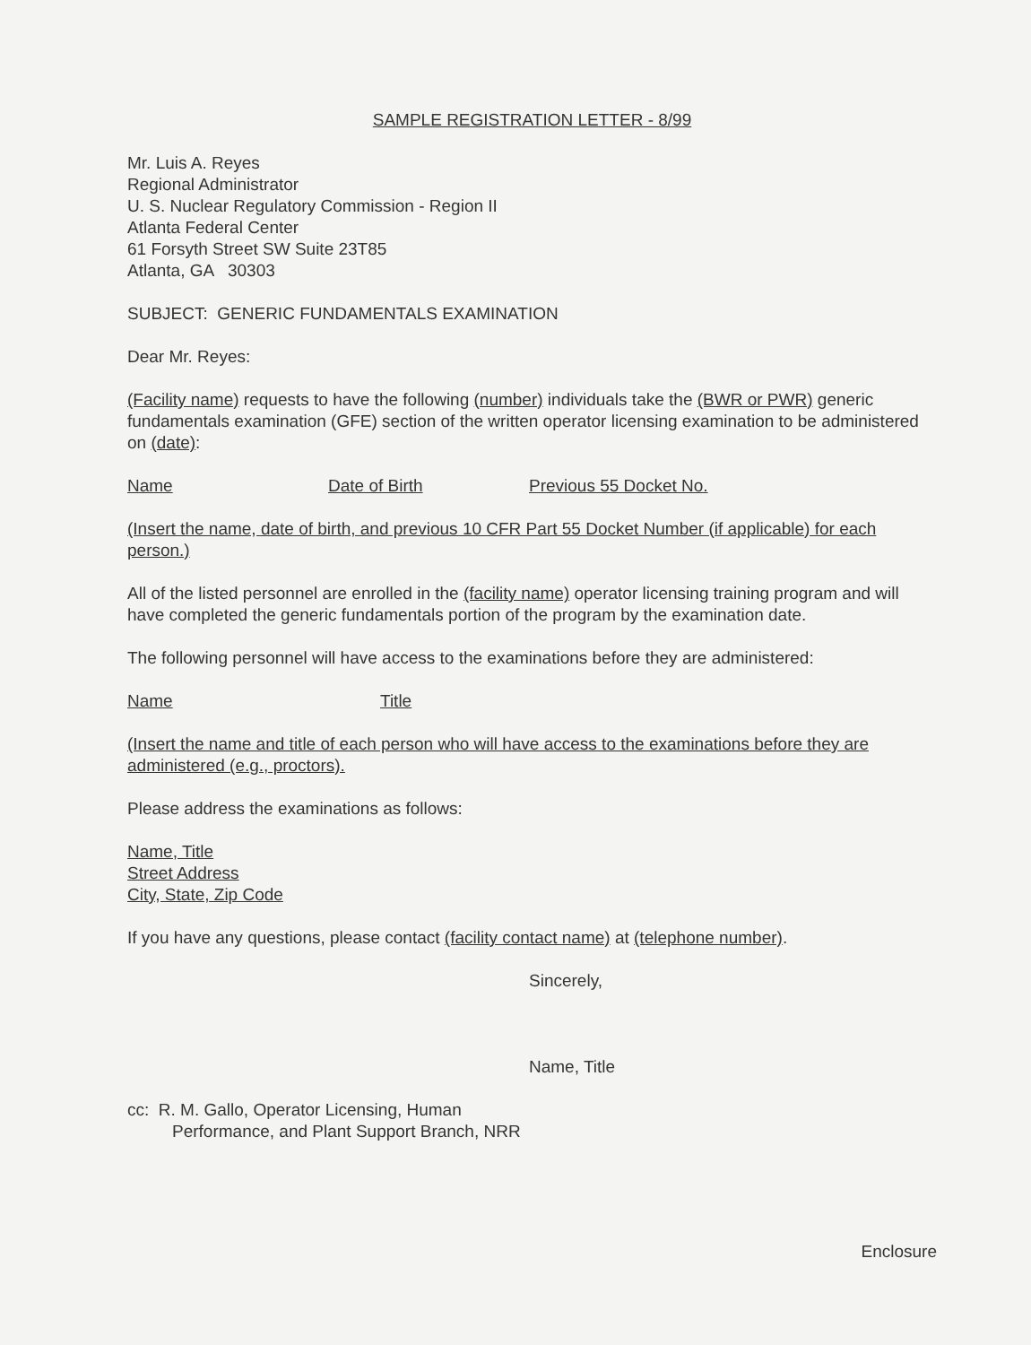SAMPLE REGISTRATION LETTER - 8/99
Mr. Luis A. Reyes
Regional Administrator
U. S. Nuclear Regulatory Commission - Region II
Atlanta Federal Center
61 Forsyth Street SW Suite 23T85
Atlanta, GA 30303
SUBJECT: GENERIC FUNDAMENTALS EXAMINATION
Dear Mr. Reyes:
(Facility name) requests to have the following (number) individuals take the (BWR or PWR) generic fundamentals examination (GFE) section of the written operator licensing examination to be administered on (date):
Name Date of Birth Previous 55 Docket No.
(Insert the name, date of birth, and previous 10 CFR Part 55 Docket Number (if applicable) for each person.)
All of the listed personnel are enrolled in the (facility name) operator licensing training program and will have completed the generic fundamentals portion of the program by the examination date.
The following personnel will have access to the examinations before they are administered:
Name Title
(Insert the name and title of each person who will have access to the examinations before they are administered (e.g., proctors).
Please address the examinations as follows:
Name, Title
Street Address
City, State, Zip Code
If you have any questions, please contact (facility contact name) at (telephone number).
Sincerely,
Name, Title
cc: R. M. Gallo, Operator Licensing, Human
Performance, and Plant Support Branch, NRR
Enclosure